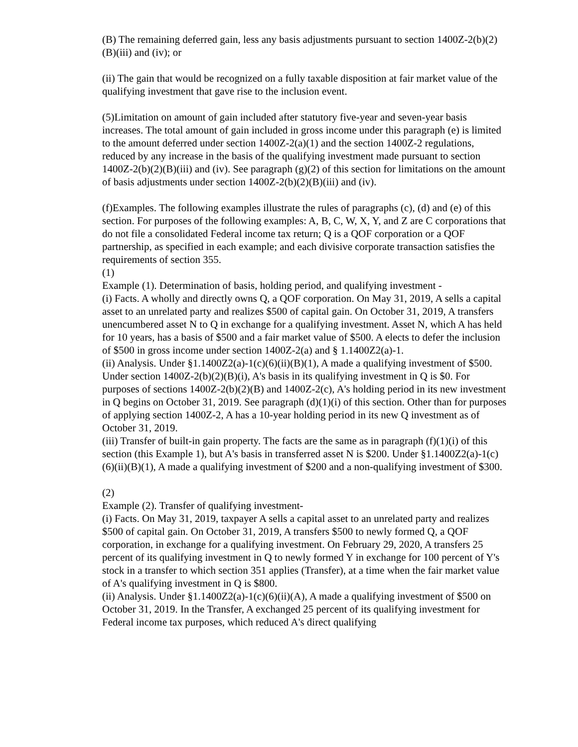(B) The remaining deferred gain, less any basis adjustments pursuant to section 1400Z-2(b)(2)(B)(iii) and (iv); or
(ii) The gain that would be recognized on a fully taxable disposition at fair market value of the qualifying investment that gave rise to the inclusion event.
(5)Limitation on amount of gain included after statutory five-year and seven-year basis increases. The total amount of gain included in gross income under this paragraph (e) is limited to the amount deferred under section 1400Z-2(a)(1) and the section 1400Z-2 regulations, reduced by any increase in the basis of the qualifying investment made pursuant to section 1400Z-2(b)(2)(B)(iii) and (iv). See paragraph (g)(2) of this section for limitations on the amount of basis adjustments under section 1400Z-2(b)(2)(B)(iii) and (iv).
(f)Examples. The following examples illustrate the rules of paragraphs (c), (d) and (e) of this section. For purposes of the following examples: A, B, C, W, X, Y, and Z are C corporations that do not file a consolidated Federal income tax return; Q is a QOF corporation or a QOF partnership, as specified in each example; and each divisive corporate transaction satisfies the requirements of section 355.
(1)
Example (1). Determination of basis, holding period, and qualifying investment -
(i) Facts. A wholly and directly owns Q, a QOF corporation. On May 31, 2019, A sells a capital asset to an unrelated party and realizes $500 of capital gain. On October 31, 2019, A transfers unencumbered asset N to Q in exchange for a qualifying investment. Asset N, which A has held for 10 years, has a basis of $500 and a fair market value of $500. A elects to defer the inclusion of $500 in gross income under section 1400Z-2(a) and § 1.1400Z2(a)-1.
(ii) Analysis. Under §1.1400Z2(a)-1(c)(6)(ii)(B)(1), A made a qualifying investment of $500. Under section 1400Z-2(b)(2)(B)(i), A's basis in its qualifying investment in Q is $0. For purposes of sections 1400Z-2(b)(2)(B) and 1400Z-2(c), A's holding period in its new investment in Q begins on October 31, 2019. See paragraph (d)(1)(i) of this section. Other than for purposes of applying section 1400Z-2, A has a 10-year holding period in its new Q investment as of October 31, 2019.
(iii) Transfer of built-in gain property. The facts are the same as in paragraph (f)(1)(i) of this section (this Example 1), but A's basis in transferred asset N is $200. Under §1.1400Z2(a)-1(c)(6)(ii)(B)(1), A made a qualifying investment of $200 and a non-qualifying investment of $300.
(2)
Example (2). Transfer of qualifying investment-
(i) Facts. On May 31, 2019, taxpayer A sells a capital asset to an unrelated party and realizes $500 of capital gain. On October 31, 2019, A transfers $500 to newly formed Q, a QOF corporation, in exchange for a qualifying investment. On February 29, 2020, A transfers 25 percent of its qualifying investment in Q to newly formed Y in exchange for 100 percent of Y's stock in a transfer to which section 351 applies (Transfer), at a time when the fair market value of A's qualifying investment in Q is $800.
(ii) Analysis. Under §1.1400Z2(a)-1(c)(6)(ii)(A), A made a qualifying investment of $500 on October 31, 2019. In the Transfer, A exchanged 25 percent of its qualifying investment for Federal income tax purposes, which reduced A's direct qualifying